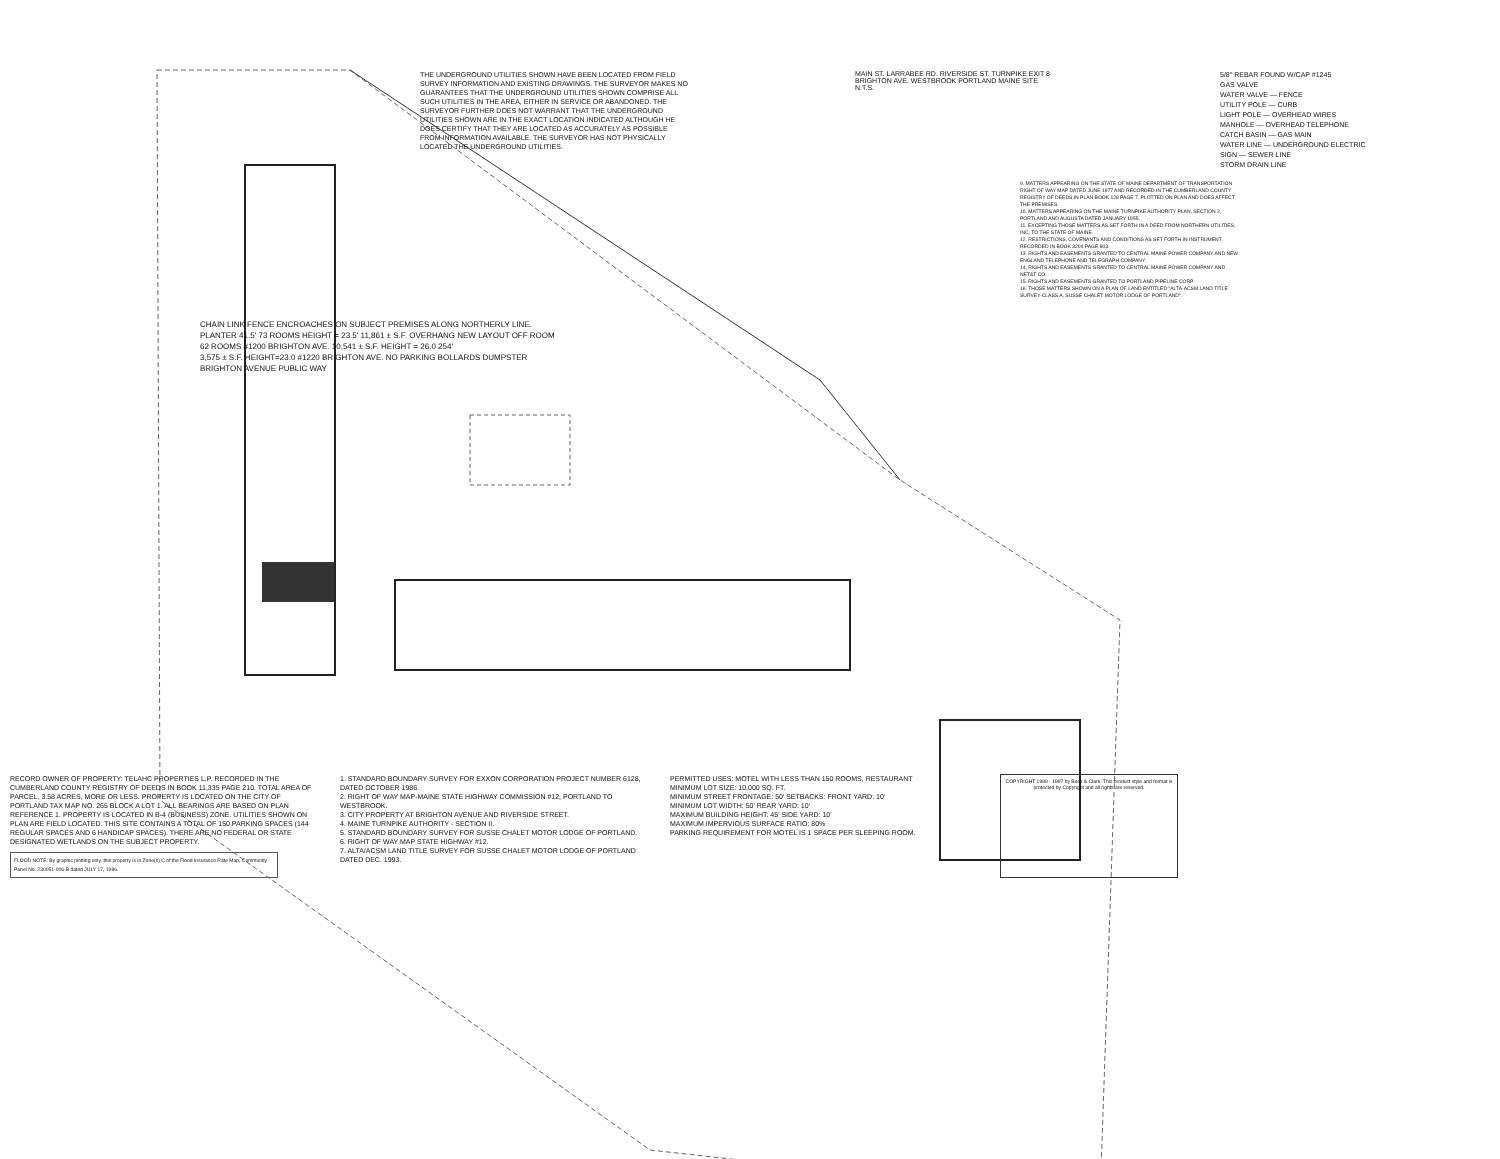THE UNDERGROUND UTILITIES SHOWN HAVE BEEN LOCATED FROM FIELD SURVEY INFORMATION AND EXISTING DRAWINGS. THE SURVEYOR MAKES NO GUARANTEES THAT THE UNDERGROUND UTILITIES SHOWN COMPRISE ALL SUCH UTILITIES IN THE AREA, EITHER IN SERVICE OR ABANDONED. THE SURVEYOR FURTHER DOES NOT WARRANT THAT THE UNDERGROUND UTILITIES SHOWN ARE IN THE EXACT LOCATION INDICATED ALTHOUGH HE DOES CERTIFY THAT THEY ARE LOCATED AS ACCURATELY AS POSSIBLE FROM INFORMATION AVAILABLE. THE SURVEYOR HAS NOT PHYSICALLY LOCATED THE UNDERGROUND UTILITIES.
MAIN ST. LARRABEE RD. RIVERSIDE ST. TURNPIKE EXIT 8 BRIGHTON AVE. WESTBROOK PORTLAND MAINE SITE N.T.S.
5/8" REBAR FOUND W/CAP #1245
GAS VALVE
WATER VALVE — FENCE
UTILITY POLE — CURB
LIGHT POLE — OVERHEAD WIRES
MANHOLE — OVERHEAD TELEPHONE
CATCH BASIN — GAS MAIN
WATER LINE — UNDERGROUND ELECTRIC
SIGN — SEWER LINE
STORM DRAIN LINE
9. MATTERS APPEARING ON THE STATE OF MAINE DEPARTMENT OF TRANSPORTATION RIGHT OF WAY MAP DATED JUNE 1977 AND RECORDED IN THE CUMBERLAND COUNTY REGISTRY OF DEEDS IN PLAN BOOK 128 PAGE 7. PLOTTED ON PLAN AND DOES AFFECT THE PREMISES.
10. MATTERS APPEARING ON THE MAINE TURNPIKE AUTHORITY PLAN, SECTION 2, PORTLAND AND AUGUSTA DATED JANUARY 1955.
11. EXCEPTING THOSE MATTERS AS SET FORTH IN A DEED FROM NORTHERN UTILITIES, INC. TO THE STATE OF MAINE.
12. RESTRICTIONS, COVENANTS AND CONDITIONS AS SET FORTH IN INSTRUMENT RECORDED IN BOOK 3204 PAGE 803.
13. RIGHTS AND EASEMENTS GRANTED TO CENTRAL MAINE POWER COMPANY AND NEW ENGLAND TELEPHONE AND TELEGRAPH COMPANY.
14. RIGHTS AND EASEMENTS GRANTED TO CENTRAL MAINE POWER COMPANY AND NET&T CO.
15. RIGHTS AND EASEMENTS GRANTED TO PORTLAND PIPELINE CORP.
16. THOSE MATTERS SHOWN ON A PLAN OF LAND ENTITLED "ALTA-ACSM LAND TITLE SURVEY-CLASS A, SUSSE CHALET MOTOR LODGE OF PORTLAND".
CHAIN LINK FENCE ENCROACHES ON SUBJECT PREMISES ALONG NORTHERLY LINE.
PLANTER 41.5' 73 ROOMS HEIGHT = 23.5' 11,861 ± S.F. OVERHANG NEW LAYOUT OFF ROOM
62 ROOMS #1200 BRIGHTON AVE. 10,541 ± S.F. HEIGHT = 26.0 254'
3,575 ± S.F. HEIGHT=23.0 #1220 BRIGHTON AVE. NO PARKING BOLLARDS DUMPSTER
BRIGHTON AVENUE PUBLIC WAY
RECORD OWNER OF PROPERTY: TELAHC PROPERTIES L.P. RECORDED IN THE CUMBERLAND COUNTY REGISTRY OF DEEDS IN BOOK 11,335 PAGE 210. TOTAL AREA OF PARCEL, 3.58 ACRES, MORE OR LESS. PROPERTY IS LOCATED ON THE CITY OF PORTLAND TAX MAP NO. 265 BLOCK A LOT 1. ALL BEARINGS ARE BASED ON PLAN REFERENCE 1. PROPERTY IS LOCATED IN B-4 (BUSINESS) ZONE. UTILITIES SHOWN ON PLAN ARE FIELD LOCATED. THIS SITE CONTAINS A TOTAL OF 150 PARKING SPACES (144 REGULAR SPACES AND 6 HANDICAP SPACES). THERE ARE NO FEDERAL OR STATE DESIGNATED WETLANDS ON THE SUBJECT PROPERTY.
FLOOD NOTE: By graphic plotting only, this property is in Zone(s) C of the Flood Insurance Rate Map, Community Panel No. 230051-006-B dated JULY 17, 1986.
1. STANDARD BOUNDARY SURVEY FOR EXXON CORPORATION PROJECT NUMBER 6128, DATED OCTOBER 1986.
2. RIGHT OF WAY MAP-MAINE STATE HIGHWAY COMMISSION #12, PORTLAND TO WESTBROOK.
3. CITY PROPERTY AT BRIGHTON AVENUE AND RIVERSIDE STREET.
4. MAINE TURNPIKE AUTHORITY - SECTION II.
5. STANDARD BOUNDARY SURVEY FOR SUSSE CHALET MOTOR LODGE OF PORTLAND.
6. RIGHT OF WAY MAP STATE HIGHWAY #12.
7. ALTA/ACSM LAND TITLE SURVEY FOR SUSSE CHALET MOTOR LODGE OF PORTLAND DATED DEC. 1993.
PERMITTED USES: MOTEL WITH LESS THAN 150 ROOMS, RESTAURANT
MINIMUM LOT SIZE: 10,000 SQ. FT.
MINIMUM STREET FRONTAGE: 50' SETBACKS: FRONT YARD: 10'
MINIMUM LOT WIDTH: 50' REAR YARD: 10'
MAXIMUM BUILDING HEIGHT: 45' SIDE YARD: 10'
MAXIMUM IMPERVIOUS SURFACE RATIO: 80%
PARKING REQUIREMENT FOR MOTEL IS 1 SPACE PER SLEEPING ROOM.
COPYRIGHT 1989 - 1997 by Beck & Clark. This product style and format is protected by Copyright and all rights are reserved.